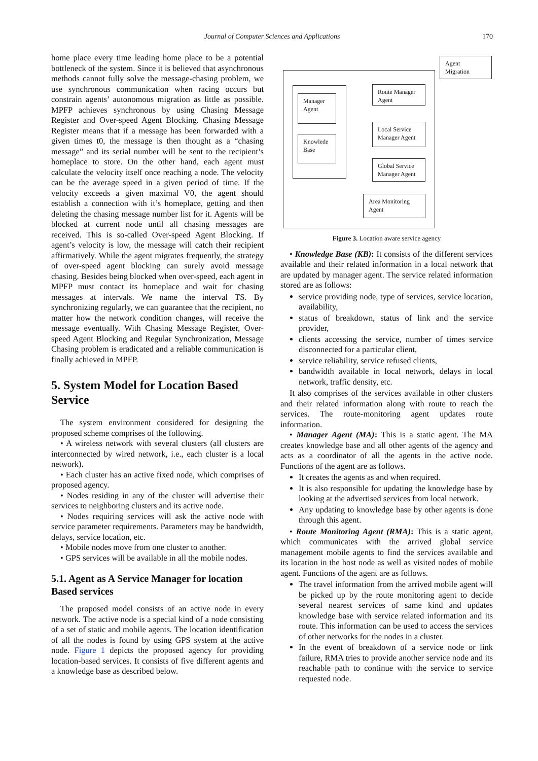Journal of Computer Sciences and Applications
170
home place every time leading home place to be a potential bottleneck of the system. Since it is believed that asynchronous methods cannot fully solve the message-chasing problem, we use synchronous communication when racing occurs but constrain agents’ autonomous migration as little as possible. MPFP achieves synchronous by using Chasing Message Register and Over-speed Agent Blocking. Chasing Message Register means that if a message has been forwarded with a given times t0, the message is then thought as a “chasing message” and its serial number will be sent to the recipient’s homeplace to store. On the other hand, each agent must calculate the velocity itself once reaching a node. The velocity can be the average speed in a given period of time. If the velocity exceeds a given maximal V0, the agent should establish a connection with it’s homeplace, getting and then deleting the chasing message number list for it. Agents will be blocked at current node until all chasing messages are received. This is so-called Over-speed Agent Blocking. If agent’s velocity is low, the message will catch their recipient affirmatively. While the agent migrates frequently, the strategy of over-speed agent blocking can surely avoid message chasing. Besides being blocked when over-speed, each agent in MPFP must contact its homeplace and wait for chasing messages at intervals. We name the interval TS. By synchronizing regularly, we can guarantee that the recipient, no matter how the network condition changes, will receive the message eventually. With Chasing Message Register, Over-speed Agent Blocking and Regular Synchronization, Message Chasing problem is eradicated and a reliable communication is finally achieved in MPFP.
5. System Model for Location Based Service
The system environment considered for designing the proposed scheme comprises of the following.
• A wireless network with several clusters (all clusters are interconnected by wired network, i.e., each cluster is a local network).
• Each cluster has an active fixed node, which comprises of proposed agency.
• Nodes residing in any of the cluster will advertise their services to neighboring clusters and its active node.
• Nodes requiring services will ask the active node with service parameter requirements. Parameters may be bandwidth, delays, service location, etc.
• Mobile nodes move from one cluster to another.
• GPS services will be available in all the mobile nodes.
5.1. Agent as A Service Manager for location Based services
The proposed model consists of an active node in every network. The active node is a special kind of a node consisting of a set of static and mobile agents. The location identification of all the nodes is found by using GPS system at the active node. Figure 1 depicts the proposed agency for providing location-based services. It consists of five different agents and a knowledge base as described below.
Agent
Migration
Manager
Agent
Knowlede
Base
Route Manager
Agent
Local Service
Manager Agent
Global Service
Manager Agent
Area Monitoring
Agent
Figure 3. Location aware service agency
• Knowledge Base (KB): It consists of the different services available and their related information in a local network that are updated by manager agent. The service related information stored are as follows:
service providing node, type of services, service location, availability,
status of breakdown, status of link and the service provider,
clients accessing the service, number of times service disconnected for a particular client,
service reliability, service refused clients,
bandwidth available in local network, delays in local network, traffic density, etc.
It also comprises of the services available in other clusters and their related information along with route to reach the services. The route-monitoring agent updates route information.
• Manager Agent (MA): This is a static agent. The MA creates knowledge base and all other agents of the agency and acts as a coordinator of all the agents in the active node. Functions of the agent are as follows.
It creates the agents as and when required.
It is also responsible for updating the knowledge base by looking at the advertised services from local network.
Any updating to knowledge base by other agents is done through this agent.
• Route Monitoring Agent (RMA): This is a static agent, which communicates with the arrived global service management mobile agents to find the services available and its location in the host node as well as visited nodes of mobile agent. Functions of the agent are as follows.
The travel information from the arrived mobile agent will be picked up by the route monitoring agent to decide several nearest services of same kind and updates knowledge base with service related information and its route. This information can be used to access the services of other networks for the nodes in a cluster.
In the event of breakdown of a service node or link failure, RMA tries to provide another service node and its reachable path to continue with the service to service requested node.